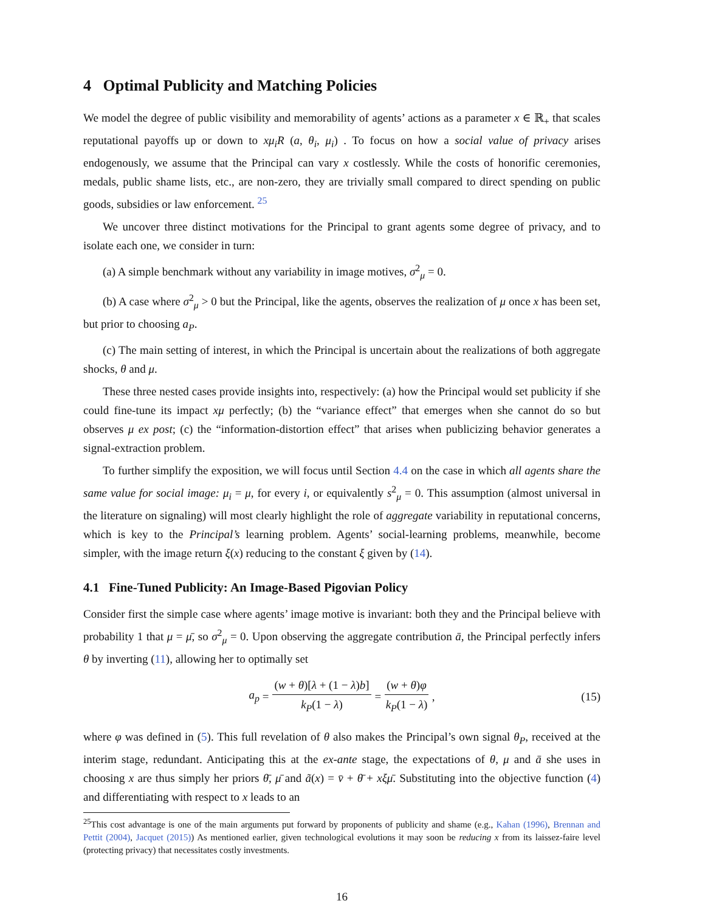4 Optimal Publicity and Matching Policies
We model the degree of public visibility and memorability of agents’ actions as a parameter x ∈ ℝ<sub>+</sub> that scales reputational payoffs up or down to xμ<sub>i</sub>R (a, θ<sub>i</sub>, μ<sub>i</sub>) . To focus on how a social value of privacy arises endogenously, we assume that the Principal can vary x costlessly. While the costs of honorific ceremonies, medals, public shame lists, etc., are non-zero, they are trivially small compared to direct spending on public goods, subsidies or law enforcement. <sup>25</sup>
We uncover three distinct motivations for the Principal to grant agents some degree of privacy, and to isolate each one, we consider in turn:
(a) A simple benchmark without any variability in image motives, σ<sup>2</sup><sub>μ</sub> = 0.
(b) A case where σ<sup>2</sup><sub>μ</sub> > 0 but the Principal, like the agents, observes the realization of μ once x has been set, but prior to choosing a<sub>P</sub>.
(c) The main setting of interest, in which the Principal is uncertain about the realizations of both aggregate shocks, θ and μ.
These three nested cases provide insights into, respectively: (a) how the Principal would set publicity if she could fine-tune its impact xμ perfectly; (b) the “variance effect” that emerges when she cannot do so but observes μ ex post; (c) the “information-distortion effect” that arises when publicizing behavior generates a signal-extraction problem.
To further simplify the exposition, we will focus until Section 4.4 on the case in which all agents share the same value for social image: μ<sub>i</sub> = μ, for every i, or equivalently s<sup>2</sup><sub>μ</sub> = 0. This assumption (almost universal in the literature on signaling) will most clearly highlight the role of aggregate variability in reputational concerns, which is key to the Principal’s learning problem. Agents’ social-learning problems, meanwhile, become simpler, with the image return ξ(x) reducing to the constant ξ given by (14).
4.1 Fine-Tuned Publicity: An Image-Based Pigovian Policy
Consider first the simple case where agents’ image motive is invariant: both they and the Principal believe with probability 1 that μ = μ̄, so σ<sup>2</sup><sub>μ</sub> = 0. Upon observing the aggregate contribution ā, the Principal perfectly infers θ by inverting (11), allowing her to optimally set
a<sub>p</sub> = (w + θ)[λ + (1 − λ)b] k<sub>P</sub>(1 − λ) = (w + θ)φ k<sub>P</sub>(1 − λ), (15)
where φ was defined in (5). This full revelation of θ also makes the Principal’s own signal θ<sub>P</sub>, received at the interim stage, redundant. Anticipating this at the ex-ante stage, the expectations of θ, μ and ā she uses in choosing x are thus simply her priors θ̄, μ̄ and ã(x) = v̄ + θ̄ + xξμ̄. Substituting into the objective function (4) and differentiating with respect to x leads to an
<sup>25</sup> This cost advantage is one of the main arguments put forward by proponents of publicity and shame (e.g., Kahan (1996), Brennan and Pettit (2004), Jacquet (2015)) As mentioned earlier, given technological evolutions it may soon be reducing x from its laissez-faire level (protecting privacy) that necessitates costly investments.
16